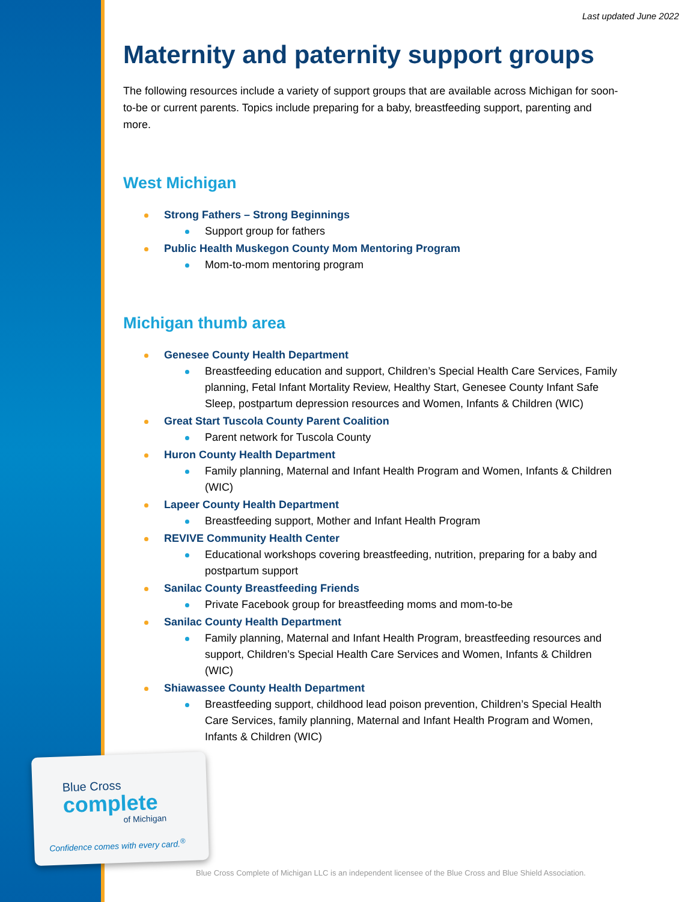Last updated June 2022
Maternity and paternity support groups
The following resources include a variety of support groups that are available across Michigan for soon-to-be or current parents. Topics include preparing for a baby, breastfeeding support, parenting and more.
West Michigan
Strong Fathers – Strong Beginnings
Support group for fathers
Public Health Muskegon County Mom Mentoring Program
Mom-to-mom mentoring program
Michigan thumb area
Genesee County Health Department
Breastfeeding education and support, Children’s Special Health Care Services, Family planning, Fetal Infant Mortality Review, Healthy Start, Genesee County Infant Safe Sleep, postpartum depression resources and Women, Infants & Children (WIC)
Great Start Tuscola County Parent Coalition
Parent network for Tuscola County
Huron County Health Department
Family planning, Maternal and Infant Health Program and Women, Infants & Children (WIC)
Lapeer County Health Department
Breastfeeding support, Mother and Infant Health Program
REVIVE Community Health Center
Educational workshops covering breastfeeding, nutrition, preparing for a baby and postpartum support
Sanilac County Breastfeeding Friends
Private Facebook group for breastfeeding moms and mom-to-be
Sanilac County Health Department
Family planning, Maternal and Infant Health Program, breastfeeding resources and support, Children’s Special Health Care Services and Women, Infants & Children (WIC)
Shiawassee County Health Department
Breastfeeding support, childhood lead poison prevention, Children’s Special Health Care Services, family planning, Maternal and Infant Health Program and Women, Infants & Children (WIC)
Blue Cross
complete
of Michigan
Confidence comes with every card.<sup>®</sup>
Blue Cross Complete of Michigan LLC is an independent licensee of the Blue Cross and Blue Shield Association.